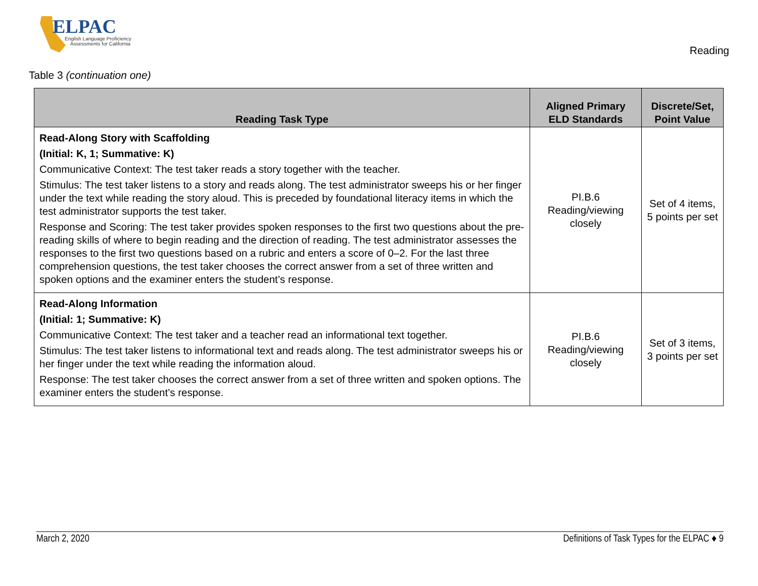ELPAC
English Language Proficiency
Assessments for California
Reading
Table 3 (continuation one)
| Reading Task Type | Aligned Primary ELD Standards | Discrete/Set, Point Value |
| --- | --- | --- |
| Read-Along Story with Scaffolding (Initial: K, 1; Summative: K) Communicative Context: The test taker reads a story together with the teacher. Stimulus: The test taker listens to a story and reads along. The test administrator sweeps his or her finger under the text while reading the story aloud. This is preceded by foundational literacy items in which the test administrator supports the test taker. Response and Scoring: The test taker provides spoken responses to the first two questions about the pre-reading skills of where to begin reading and the direction of reading. The test administrator assesses the responses to the first two questions based on a rubric and enters a score of 0–2. For the last three comprehension questions, the test taker chooses the correct answer from a set of three written and spoken options and the examiner enters the student’s response. | PI.B.6 Reading/viewing closely | Set of 4 items, 5 points per set |
| Read-Along Information (Initial: 1; Summative: K) Communicative Context: The test taker and a teacher read an informational text together. Stimulus: The test taker listens to informational text and reads along. The test administrator sweeps his or her finger under the text while reading the information aloud. Response: The test taker chooses the correct answer from a set of three written and spoken options. The examiner enters the student’s response. | PI.B.6 Reading/viewing closely | Set of 3 items, 3 points per set |
March 2, 2020 Definitions of Task Types for the ELPAC ♦ 9